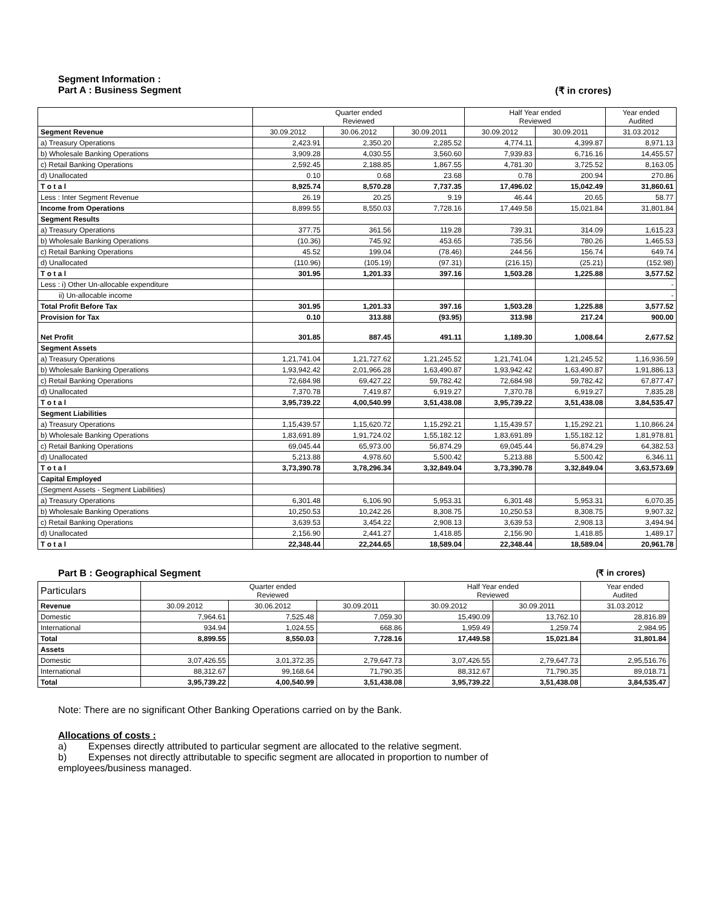Segment Information :
Part A : Business Segment (₹ in crores)
| | Quarter ended Reviewed | | | Half Year ended Reviewed | | Year ended Audited |
| --- | --- | --- | --- | --- | --- | --- |
| Segment Revenue | 30.09.2012 | 30.06.2012 | 30.09.2011 | 30.09.2012 | 30.09.2011 | 31.03.2012 |
| a) Treasury Operations | 2,423.91 | 2,350.20 | 2,285.52 | 4,774.11 | 4,399.87 | 8,971.13 |
| b) Wholesale Banking Operations | 3,909.28 | 4,030.55 | 3,560.60 | 7,939.83 | 6,716.16 | 14,455.57 |
| c) Retail Banking Operations | 2,592.45 | 2,188.85 | 1,867.55 | 4,781.30 | 3,725.52 | 8,163.05 |
| d) Unallocated | 0.10 | 0.68 | 23.68 | 0.78 | 200.94 | 270.86 |
| T o t a l | 8,925.74 | 8,570.28 | 7,737.35 | 17,496.02 | 15,042.49 | 31,860.61 |
| Less : Inter Segment Revenue | 26.19 | 20.25 | 9.19 | 46.44 | 20.65 | 58.77 |
| Income from Operations | 8,899.55 | 8,550.03 | 7,728.16 | 17,449.58 | 15,021.84 | 31,801.84 |
| Segment Results | | | | | | |
| a) Treasury Operations | 377.75 | 361.56 | 119.28 | 739.31 | 314.09 | 1,615.23 |
| b) Wholesale Banking Operations | (10.36) | 745.92 | 453.65 | 735.56 | 780.26 | 1,465.53 |
| c) Retail Banking Operations | 45.52 | 199.04 | (78.46) | 244.56 | 156.74 | 649.74 |
| d) Unallocated | (110.96) | (105.19) | (97.31) | (216.15) | (25.21) | (152.98) |
| T o t a l | 301.95 | 1,201.33 | 397.16 | 1,503.28 | 1,225.88 | 3,577.52 |
| Less : i) Other Un-allocable expenditure | | | | | | - |
| ii) Un-allocable income | | | | | | - |
| Total Profit Before Tax | 301.95 | 1,201.33 | 397.16 | 1,503.28 | 1,225.88 | 3,577.52 |
| Provision for Tax | 0.10 | 313.88 | (93.95) | 313.98 | 217.24 | 900.00 |
| Net Profit | 301.85 | 887.45 | 491.11 | 1,189.30 | 1,008.64 | 2,677.52 |
| Segment Assets | | | | | | |
| a) Treasury Operations | 1,21,741.04 | 1,21,727.62 | 1,21,245.52 | 1,21,741.04 | 1,21,245.52 | 1,16,936.59 |
| b) Wholesale Banking Operations | 1,93,942.42 | 2,01,966.28 | 1,63,490.87 | 1,93,942.42 | 1,63,490.87 | 1,91,886.13 |
| c) Retail Banking Operations | 72,684.98 | 69,427.22 | 59,782.42 | 72,684.98 | 59,782.42 | 67,877.47 |
| d) Unallocated | 7,370.78 | 7,419.87 | 6,919.27 | 7,370.78 | 6,919.27 | 7,835.28 |
| T o t a l | 3,95,739.22 | 4,00,540.99 | 3,51,438.08 | 3,95,739.22 | 3,51,438.08 | 3,84,535.47 |
| Segment Liabilities | | | | | | |
| a) Treasury Operations | 1,15,439.57 | 1,15,620.72 | 1,15,292.21 | 1,15,439.57 | 1,15,292.21 | 1,10,866.24 |
| b) Wholesale Banking Operations | 1,83,691.89 | 1,91,724.02 | 1,55,182.12 | 1,83,691.89 | 1,55,182.12 | 1,81,978.81 |
| c) Retail Banking Operations | 69,045.44 | 65,973.00 | 56,874.29 | 69,045.44 | 56,874.29 | 64,382.53 |
| d) Unallocated | 5,213.88 | 4,978.60 | 5,500.42 | 5,213.88 | 5,500.42 | 6,346.11 |
| T o t a l | 3,73,390.78 | 3,78,296.34 | 3,32,849.04 | 3,73,390.78 | 3,32,849.04 | 3,63,573.69 |
| Capital Employed | | | | | | |
| (Segment Assets - Segment Liabilities) | | | | | | |
| a) Treasury Operations | 6,301.48 | 6,106.90 | 5,953.31 | 6,301.48 | 5,953.31 | 6,070.35 |
| b) Wholesale Banking Operations | 10,250.53 | 10,242.26 | 8,308.75 | 10,250.53 | 8,308.75 | 9,907.32 |
| c) Retail Banking Operations | 3,639.53 | 3,454.22 | 2,908.13 | 3,639.53 | 2,908.13 | 3,494.94 |
| d) Unallocated | 2,156.90 | 2,441.27 | 1,418.85 | 2,156.90 | 1,418.85 | 1,489.17 |
| T o t a l | 22,348.44 | 22,244.65 | 18,589.04 | 22,348.44 | 18,589.04 | 20,961.78 |
Part B : Geographical Segment (₹ in crores)
| Particulars | Quarter ended Reviewed | | | Half Year ended Reviewed | | Year ended Audited |
| Revenue | 30.09.2012 | 30.06.2012 | 30.09.2011 | 30.09.2012 | 30.09.2011 | 31.03.2012 |
| Domestic | 7,964.61 | 7,525.48 | 7,059.30 | 15,490.09 | 13,762.10 | 28,816.89 |
| International | 934.94 | 1,024.55 | 668.86 | 1,959.49 | 1,259.74 | 2,984.95 |
| Total | 8,899.55 | 8,550.03 | 7,728.16 | 17,449.58 | 15,021.84 | 31,801.84 |
| Assets | | | | | | |
| Domestic | 3,07,426.55 | 3,01,372.35 | 2,79,647.73 | 3,07,426.55 | 2,79,647.73 | 2,95,516.76 |
| International | 88,312.67 | 99,168.64 | 71,790.35 | 88,312.67 | 71,790.35 | 89,018.71 |
| Total | 3,95,739.22 | 4,00,540.99 | 3,51,438.08 | 3,95,739.22 | 3,51,438.08 | 3,84,535.47 |
Note: There are no significant Other Banking Operations carried on by the Bank.
Allocations of costs :
a) Expenses directly attributed to particular segment are allocated to the relative segment.
b) Expenses not directly attributable to specific segment are allocated in proportion to number of
employees/business managed.